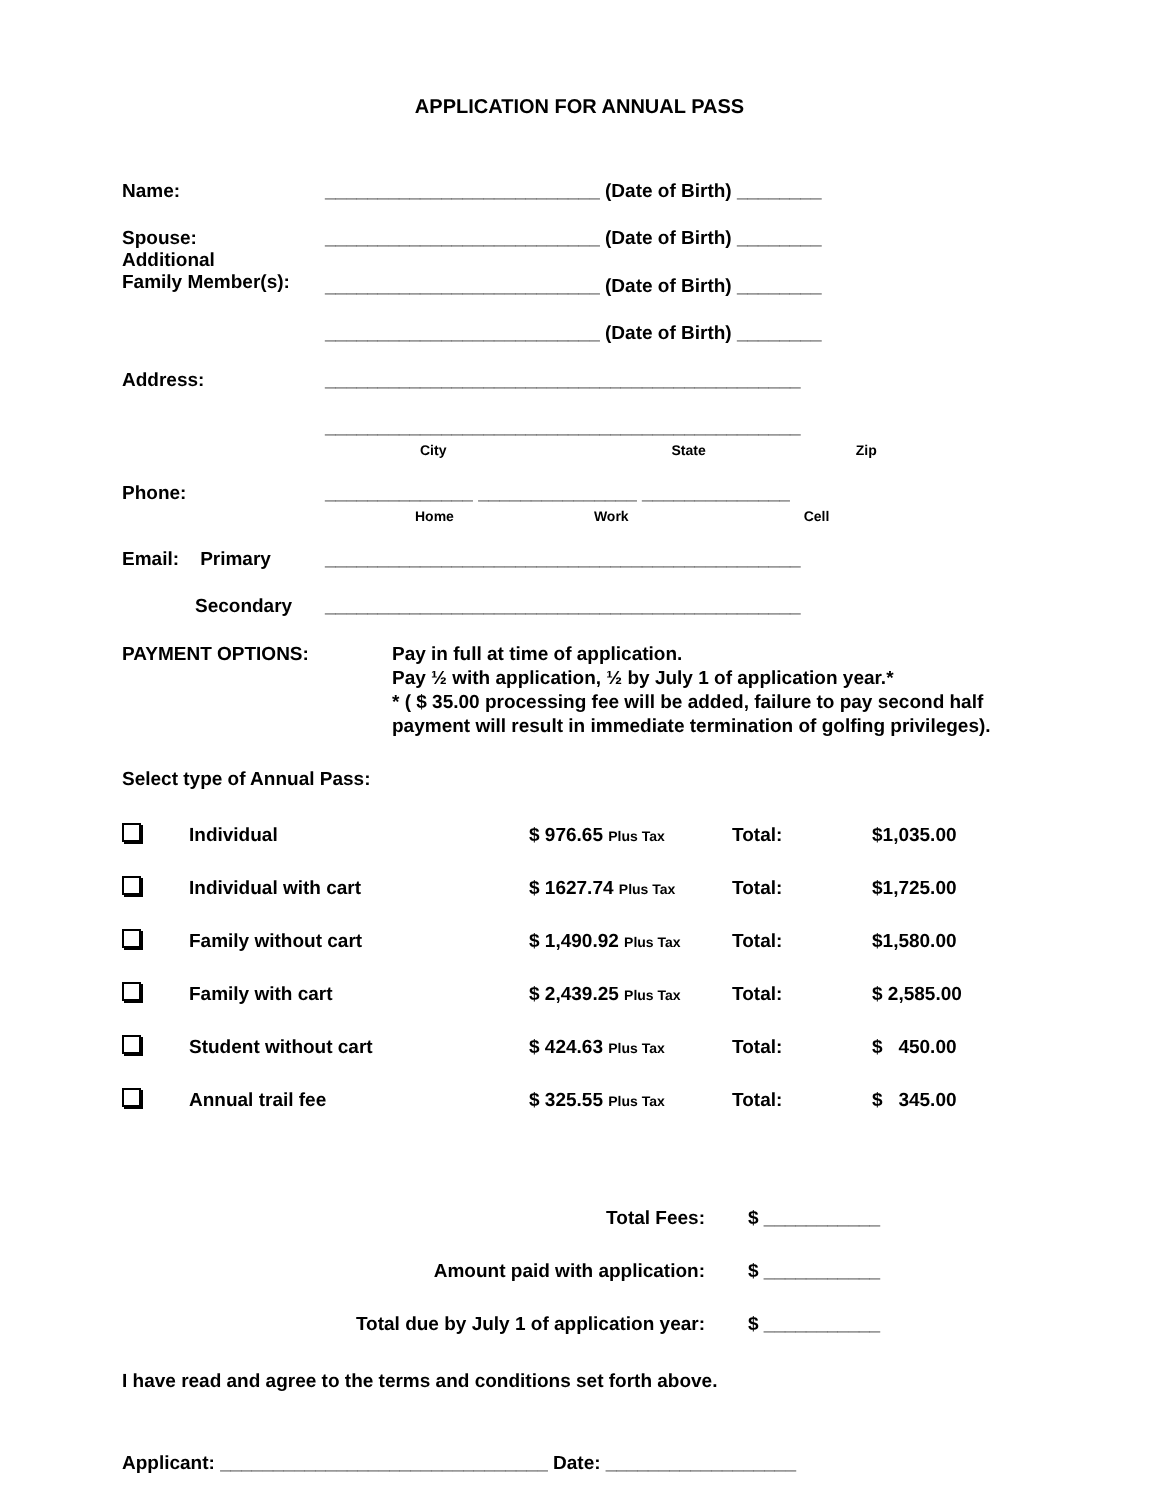APPLICATION FOR ANNUAL PASS
Name: __________________________ (Date of Birth) ________
Spouse:
Additional
Family Member(s): __________________________ (Date of Birth) ________
__________________________ (Date of Birth) ________
__________________________ (Date of Birth) ________
Address: _____________________________________________
_____________________________________________
City State Zip
Phone: ______________ _______________ ______________
Home Work Cell
Email: Primary _____________________________________________
Secondary _____________________________________________
PAYMENT OPTIONS: Pay in full at time of application.
Pay ½ with application, ½ by July 1 of application year.*
* ( $ 35.00 processing fee will be added, failure to pay second half payment will result in immediate termination of golfing privileges).
Select type of Annual Pass:
| | Individual | $ 976.65 Plus Tax | Total: | $1,035.00 |
| | Individual with cart | $ 1627.74 Plus Tax | Total: | $1,725.00 |
| | Family without cart | $ 1,490.92 Plus Tax | Total: | $1,580.00 |
| | Family with cart | $ 2,439.25 Plus Tax | Total: | $ 2,585.00 |
| | Student without cart | $ 424.63 Plus Tax | Total: | $ 450.00 |
| | Annual trail fee | $ 325.55 Plus Tax | Total: | $ 345.00 |
| Total Fees: | $ ___________ |
| Amount paid with application: | $ ___________ |
| Total due by July 1 of application year: | $ ___________ |
I have read and agree to the terms and conditions set forth above.
Applicant: _______________________________ Date: __________________